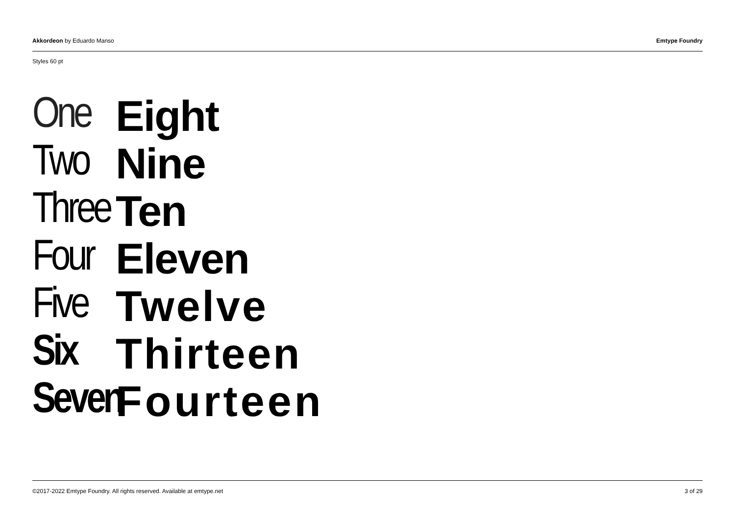Akkordeon by Eduardo Manso Emtype Foundry
Styles 60 pt
One
Eight
Two
Nine
Three
Ten
Four
Eleven
Five
Twelve
Six
Thirteen
Seven
Fourteen
©2017-2022 Emtype Foundry. All rights reserved. Available at emtype.net 3 of 29